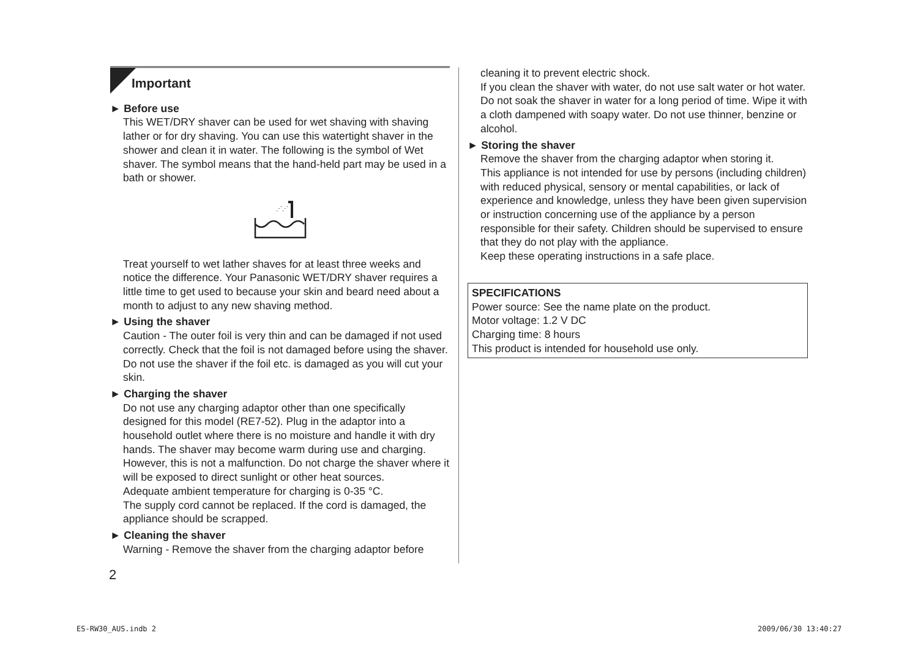Important
► Before use
This WET/DRY shaver can be used for wet shaving with shaving lather or for dry shaving. You can use this watertight shaver in the shower and clean it in water. The following is the symbol of Wet shaver. The symbol means that the hand-held part may be used in a bath or shower.
⋰⋰
Treat yourself to wet lather shaves for at least three weeks and notice the difference. Your Panasonic WET/DRY shaver requires a little time to get used to because your skin and beard need about a month to adjust to any new shaving method.
► Using the shaver
Caution - The outer foil is very thin and can be damaged if not used correctly. Check that the foil is not damaged before using the shaver. Do not use the shaver if the foil etc. is damaged as you will cut your skin.
► Charging the shaver
Do not use any charging adaptor other than one specifically designed for this model (RE7-52). Plug in the adaptor into a household outlet where there is no moisture and handle it with dry hands. The shaver may become warm during use and charging. However, this is not a malfunction. Do not charge the shaver where it will be exposed to direct sunlight or other heat sources.
Adequate ambient temperature for charging is 0-35 °C.
The supply cord cannot be replaced. If the cord is damaged, the appliance should be scrapped.
► Cleaning the shaver
Warning - Remove the shaver from the charging adaptor before
cleaning it to prevent electric shock.
If you clean the shaver with water, do not use salt water or hot water. Do not soak the shaver in water for a long period of time. Wipe it with a cloth dampened with soapy water. Do not use thinner, benzine or alcohol.
► Storing the shaver
Remove the shaver from the charging adaptor when storing it.
This appliance is not intended for use by persons (including children) with reduced physical, sensory or mental capabilities, or lack of experience and knowledge, unless they have been given supervision or instruction concerning use of the appliance by a person responsible for their safety. Children should be supervised to ensure that they do not play with the appliance.
Keep these operating instructions in a safe place.
SPECIFICATIONS
Power source: See the name plate on the product.
Motor voltage: 1.2 V DC
Charging time: 8 hours
This product is intended for household use only.
2
ES-RW30_AUS.indb 2 2009/06/30 13:40:27